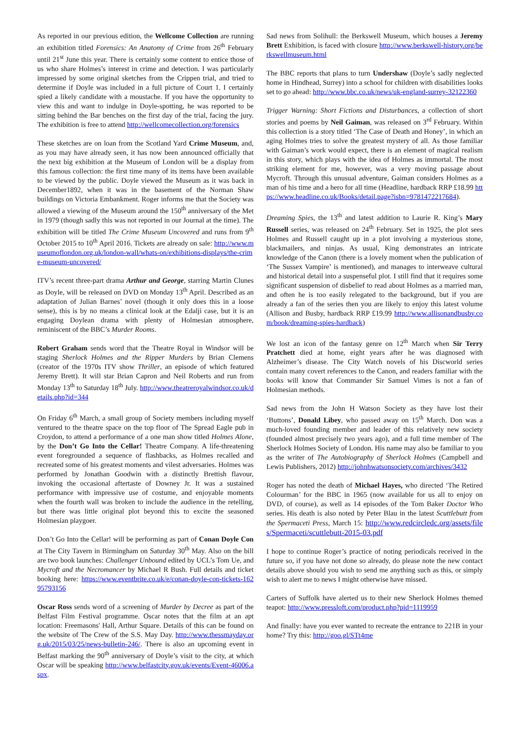As reported in our previous edition, the Wellcome Collection are running an exhibition titled Forensics: An Anatomy of Crime from 26<sup>th</sup> February until 21<sup>st</sup> June this year. There is certainly some content to entice those of us who share Holmes’s interest in crime and detection. I was particularly impressed by some original sketches from the Crippen trial, and tried to determine if Doyle was included in a full picture of Court 1. I certainly spied a likely candidate with a moustache. If you have the opportunity to view this and want to indulge in Doyle-spotting, he was reported to be sitting behind the Bar benches on the first day of the trial, facing the jury. The exhibition is free to attend http://wellcomecollection.org/forensics
These sketches are on loan from the Scotland Yard Crime Museum, and, as you may have already seen, it has now been announced officially that the next big exhibition at the Museum of London will be a display from this famous collection: the first time many of its items have been available to be viewed by the public. Doyle viewed the Museum as it was back in December1892, when it was in the basement of the Norman Shaw buildings on Victoria Embankment. Roger informs me that the Society was allowed a viewing of the Museum around the 150<sup>th</sup> anniversary of the Met in 1979 (though sadly this was not reported in our Journal at the time). The exhibition will be titled The Crime Museum Uncovered and runs from 9<sup>th</sup> October 2015 to 10<sup>th</sup> April 2016. Tickets are already on sale: http://www.museumoflondon.org.uk/london-wall/whats-on/exhibitions-displays/the-crime-museum-uncovered/
ITV’s recent three-part drama Arthur and George, starring Martin Clunes as Doyle, will be released on DVD on Monday 13<sup>th</sup> April. Described as an adaptation of Julian Barnes’ novel (though it only does this in a loose sense), this is by no means a clinical look at the Edalji case, but it is an engaging Doylean drama with plenty of Holmesian atmosphere, reminiscent of the BBC’s Murder Rooms.
Robert Graham sends word that the Theatre Royal in Windsor will be staging Sherlock Holmes and the Ripper Murders by Brian Clemens (creator of the 1970s ITV show Thriller, an episode of which featured Jeremy Brett). It will star Brian Capron and Neil Roberts and run from Monday 13<sup>th</sup> to Saturday 18<sup>th</sup> July. http://www.theatreroyalwindsor.co.uk/details.php?id=344
On Friday 6<sup>th</sup> March, a small group of Society members including myself ventured to the theatre space on the top floor of The Spread Eagle pub in Croydon, to attend a performance of a one man show titled Holmes Alone, by the Don’t Go Into the Cellar! Theatre Company. A life-threatening event foregrounded a sequence of flashbacks, as Holmes recalled and recreated some of his greatest moments and vilest adversaries. Holmes was performed by Jonathan Goodwin with a distinctly Brettish flavour, invoking the occasional aftertaste of Downey Jr. It was a sustained performance with impressive use of costume, and enjoyable moments when the fourth wall was broken to include the audience in the retelling, but there was little original plot beyond this to excite the seasoned Holmesian playgoer.
Don’t Go Into the Cellar! will be performing as part of Conan Doyle Con at The City Tavern in Birmingham on Saturday 30<sup>th</sup> May. Also on the bill are two book launches: Challenger Unbound edited by UCL’s Tom Ue, and Mycroft and the Necromancer by Michael R Bush. Full details and ticket booking here: https://www.eventbrite.co.uk/e/conan-doyle-con-tickets-16295793156
Oscar Ross sends word of a screening of Murder by Decree as part of the Belfast Film Festival programme. Oscar notes that the film at an apt location: Freemasons' Hall, Arthur Square. Details of this can be found on the website of The Crew of the S.S. May Day. http://www.thessmayday.org.uk/2015/03/25/news-bulletin-246/. There is also an upcoming event in Belfast marking the 90<sup>th</sup> anniversary of Doyle’s visit to the city, at which Oscar will be speaking http://www.belfastcity.gov.uk/events/Event-46006.aspx.
Sad news from Solihull: the Berkswell Museum, which houses a Jeremy Brett Exhibition, is faced with closure http://www.berkswell-history.org/berkswellmuseum.html
The BBC reports that plans to turn Undershaw (Doyle’s sadly neglected home in Hindhead, Surrey) into a school for children with disabilities looks set to go ahead: http://www.bbc.co.uk/news/uk-england-surrey-32122360
Trigger Warning: Short Fictions and Disturbances, a collection of short stories and poems by Neil Gaiman, was released on 3<sup>rd</sup> February. Within this collection is a story titled ‘The Case of Death and Honey’, in which an aging Holmes tries to solve the greatest mystery of all. As those familiar with Gaiman’s work would expect, there is an element of magical realism in this story, which plays with the idea of Holmes as immortal. The most striking element for me, however, was a very moving passage about Mycroft. Through this unusual adventure, Gaiman considers Holmes as a man of his time and a hero for all time (Headline, hardback RRP £18.99 https://www.headline.co.uk/Books/detail.page?isbn=9781472217684).
Dreaming Spies, the 13<sup>th</sup> and latest addition to Laurie R. King’s Mary Russell series, was released on 24<sup>th</sup> February. Set in 1925, the plot sees Holmes and Russell caught up in a plot involving a mysterious stone, blackmailers, and ninjas. As usual, King demonstrates an intricate knowledge of the Canon (there is a lovely moment when the publication of ‘The Sussex Vampire’ is mentioned), and manages to interweave cultural and historical detail into a suspenseful plot. I still find that it requires some significant suspension of disbelief to read about Holmes as a married man, and often he is too easily relegated to the background, but if you are already a fan of the series then you are likely to enjoy this latest volume (Allison and Busby, hardback RRP £19.99 http://www.allisonandbusby.com/book/dreaming-spies-hardback)
We lost an icon of the fantasy genre on 12<sup>th</sup> March when Sir Terry Pratchett died at home, eight years after he was diagnosed with Alzheimer’s disease. The City Watch novels of his Discworld series contain many covert references to the Canon, and readers familiar with the books will know that Commander Sir Samuel Vimes is not a fan of Holmesian methods.
Sad news from the John H Watson Society as they have lost their ‘Buttons’, Donald Libey, who passed away on 15<sup>th</sup> March. Don was a much-loved founding member and leader of this relatively new society (founded almost precisely two years ago), and a full time member of The Sherlock Holmes Society of London. His name may also be familiar to you as the writer of The Autobiography of Sherlock Holmes (Campbell and Lewis Publishers, 2012) http://johnhwatsonsociety.com/archives/3432
Roger has noted the death of Michael Hayes, who directed ‘The Retired Colourman’ for the BBC in 1965 (now available for us all to enjoy on DVD, of course), as well as 14 episodes of the Tom Baker Doctor Who series. His death is also noted by Peter Blau in the latest Scuttlebutt from the Spermaceti Press, March 15: http://www.redcircledc.org/assets/files/Spermaceti/scuttlebutt-2015-03.pdf
I hope to continue Roger’s practice of noting periodicals received in the future so, if you have not done so already, do please note the new contact details above should you wish to send me anything such as this, or simply wish to alert me to news I might otherwise have missed.
Carters of Suffolk have alerted us to their new Sherlock Holmes themed teapot: http://www.pressloft.com/product.php?pid=1119959
And finally: have you ever wanted to recreate the entrance to 221B in your home? Try this: http://goo.gl/STt4me